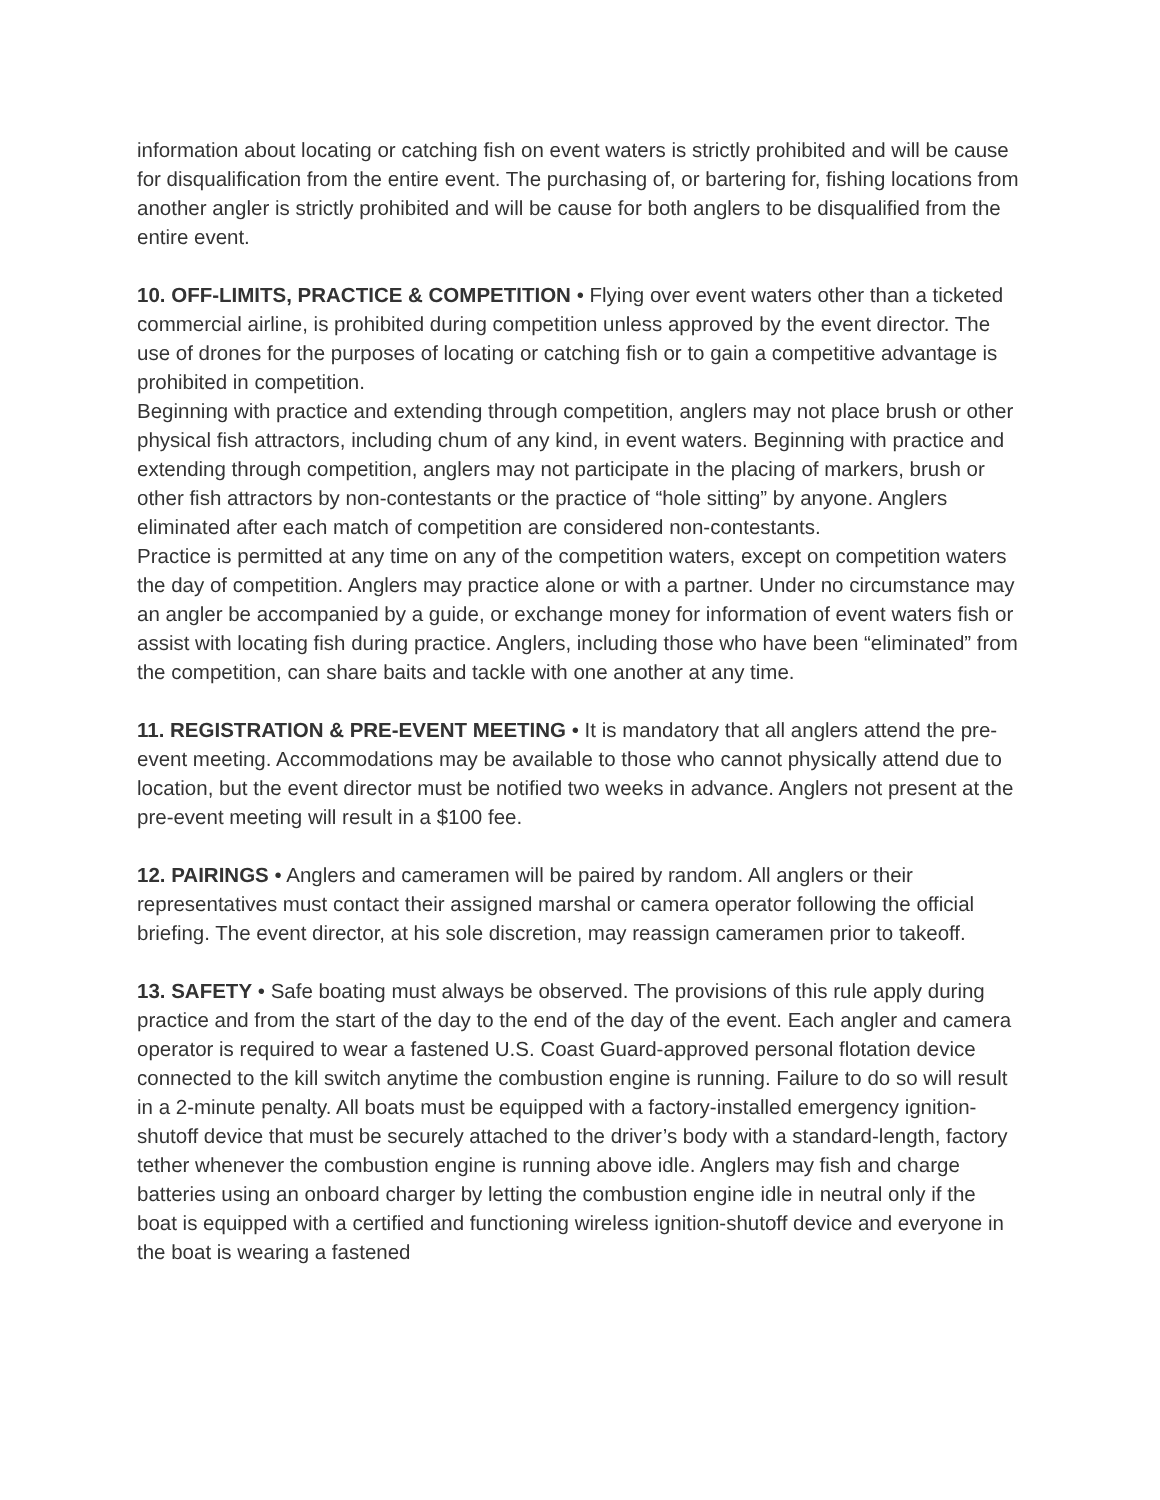information about locating or catching fish on event waters is strictly prohibited and will be cause for disqualification from the entire event. The purchasing of, or bartering for, fishing locations from another angler is strictly prohibited and will be cause for both anglers to be disqualified from the entire event.
10. OFF-LIMITS, PRACTICE & COMPETITION • Flying over event waters other than a ticketed commercial airline, is prohibited during competition unless approved by the event director. The use of drones for the purposes of locating or catching fish or to gain a competitive advantage is prohibited in competition.
Beginning with practice and extending through competition, anglers may not place brush or other physical fish attractors, including chum of any kind, in event waters. Beginning with practice and extending through competition, anglers may not participate in the placing of markers, brush or other fish attractors by non-contestants or the practice of “hole sitting” by anyone. Anglers eliminated after each match of competition are considered non-contestants.
Practice is permitted at any time on any of the competition waters, except on competition waters the day of competition. Anglers may practice alone or with a partner. Under no circumstance may an angler be accompanied by a guide, or exchange money for information of event waters fish or assist with locating fish during practice. Anglers, including those who have been “eliminated” from the competition, can share baits and tackle with one another at any time.
11. REGISTRATION & PRE-EVENT MEETING • It is mandatory that all anglers attend the pre-event meeting. Accommodations may be available to those who cannot physically attend due to location, but the event director must be notified two weeks in advance. Anglers not present at the pre-event meeting will result in a $100 fee.
12. PAIRINGS • Anglers and cameramen will be paired by random. All anglers or their representatives must contact their assigned marshal or camera operator following the official briefing. The event director, at his sole discretion, may reassign cameramen prior to takeoff.
13. SAFETY • Safe boating must always be observed. The provisions of this rule apply during practice and from the start of the day to the end of the day of the event. Each angler and camera operator is required to wear a fastened U.S. Coast Guard-approved personal flotation device connected to the kill switch anytime the combustion engine is running. Failure to do so will result in a 2-minute penalty. All boats must be equipped with a factory-installed emergency ignition-shutoff device that must be securely attached to the driver’s body with a standard-length, factory tether whenever the combustion engine is running above idle. Anglers may fish and charge batteries using an onboard charger by letting the combustion engine idle in neutral only if the boat is equipped with a certified and functioning wireless ignition-shutoff device and everyone in the boat is wearing a fastened